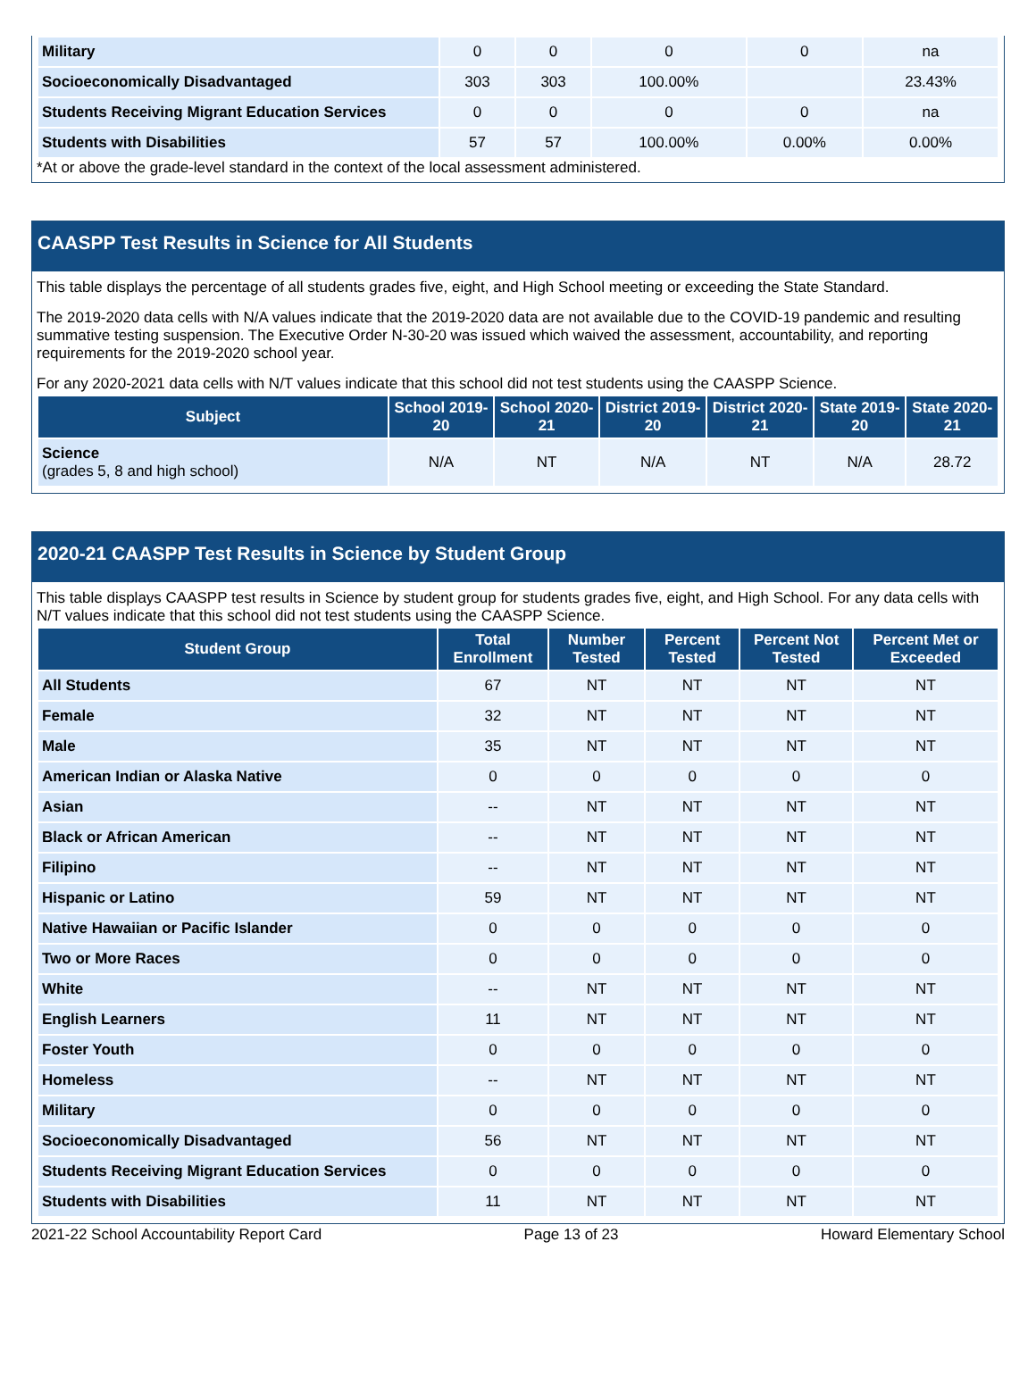| Military | 0 | 0 | 0 | 0 | na |
| Socioeconomically Disadvantaged | 303 | 303 | 100.00% | | 23.43% |
| Students Receiving Migrant Education Services | 0 | 0 | 0 | 0 | na |
| Students with Disabilities | 57 | 57 | 100.00% | 0.00% | 0.00% |
*At or above the grade-level standard in the context of the local assessment administered.
CAASPP Test Results in Science for All Students
This table displays the percentage of all students grades five, eight, and High School meeting or exceeding the State Standard.
The 2019-2020 data cells with N/A values indicate that the 2019-2020 data are not available due to the COVID-19 pandemic and resulting summative testing suspension. The Executive Order N-30-20 was issued which waived the assessment, accountability, and reporting requirements for the 2019-2020 school year.
For any 2020-2021 data cells with N/T values indicate that this school did not test students using the CAASPP Science.
| Subject | School 2019-20 | School 2020-21 | District 2019-20 | District 2020-21 | State 2019-20 | State 2020-21 |
| --- | --- | --- | --- | --- | --- | --- |
| Science (grades 5, 8 and high school) | N/A | NT | N/A | NT | N/A | 28.72 |
2020-21 CAASPP Test Results in Science by Student Group
This table displays CAASPP test results in Science by student group for students grades five, eight, and High School. For any data cells with N/T values indicate that this school did not test students using the CAASPP Science.
| Student Group | Total Enrollment | Number Tested | Percent Tested | Percent Not Tested | Percent Met or Exceeded |
| --- | --- | --- | --- | --- | --- |
| All Students | 67 | NT | NT | NT | NT |
| Female | 32 | NT | NT | NT | NT |
| Male | 35 | NT | NT | NT | NT |
| American Indian or Alaska Native | 0 | 0 | 0 | 0 | 0 |
| Asian | -- | NT | NT | NT | NT |
| Black or African American | -- | NT | NT | NT | NT |
| Filipino | -- | NT | NT | NT | NT |
| Hispanic or Latino | 59 | NT | NT | NT | NT |
| Native Hawaiian or Pacific Islander | 0 | 0 | 0 | 0 | 0 |
| Two or More Races | 0 | 0 | 0 | 0 | 0 |
| White | -- | NT | NT | NT | NT |
| English Learners | 11 | NT | NT | NT | NT |
| Foster Youth | 0 | 0 | 0 | 0 | 0 |
| Homeless | -- | NT | NT | NT | NT |
| Military | 0 | 0 | 0 | 0 | 0 |
| Socioeconomically Disadvantaged | 56 | NT | NT | NT | NT |
| Students Receiving Migrant Education Services | 0 | 0 | 0 | 0 | 0 |
| Students with Disabilities | 11 | NT | NT | NT | NT |
2021-22 School Accountability Report Card Page 13 of 23 Howard Elementary School